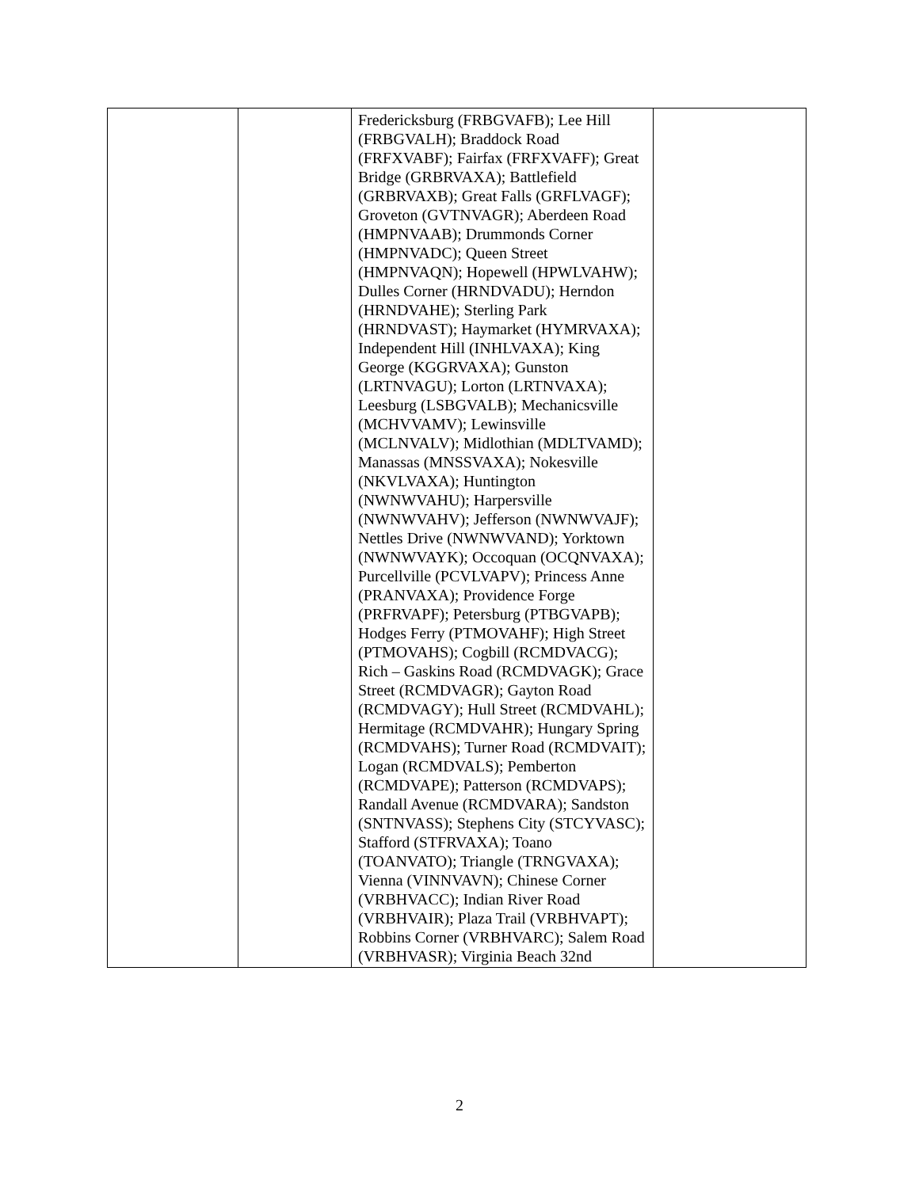| | | Fredericksburg (FRBGVAFB); Lee Hill (FRBGVALH); Braddock Road (FRFXVABF); Fairfax (FRFXVAFF); Great Bridge (GRBRVAXA); Battlefield (GRBRVAXB); Great Falls (GRFLVAGF); Groveton (GVTNVAGR); Aberdeen Road (HMPNVAAB); Drummonds Corner (HMPNVADC); Queen Street (HMPNVAQN); Hopewell (HPWLVAHW); Dulles Corner (HRNDVADU); Herndon (HRNDVAHE); Sterling Park (HRNDVAST); Haymarket (HYMRVAXA); Independent Hill (INHLVAXA); King George (KGGRVAXA); Gunston (LRTNVAGU); Lorton (LRTNVAXA); Leesburg (LSBGVALB); Mechanicsville (MCHVVAMV); Lewinsville (MCLNVALV); Midlothian (MDLTVAMD); Manassas (MNSSVAXA); Nokesville (NKVLVAXA); Huntington (NWNWVAHU); Harpersville (NWNWVAHV); Jefferson (NWNWVAJF); Nettles Drive (NWNWVAND); Yorktown (NWNWVAYK); Occoquan (OCQNVAXA); Purcellville (PCVLVAPV); Princess Anne (PRANVAXA); Providence Forge (PRFRVAPF); Petersburg (PTBGVAPB); Hodges Ferry (PTMOVAHF); High Street (PTMOVAHS); Cogbill (RCMDVACG); Rich – Gaskins Road (RCMDVAGK); Grace Street (RCMDVAGR); Gayton Road (RCMDVAGY); Hull Street (RCMDVAHL); Hermitage (RCMDVAHR); Hungary Spring (RCMDVAHS); Turner Road (RCMDVAIT); Logan (RCMDVALS); Pemberton (RCMDVAPE); Patterson (RCMDVAPS); Randall Avenue (RCMDVARA); Sandston (SNTNVASS); Stephens City (STCYVASC); Stafford (STFRVAXA); Toano (TOANVATO); Triangle (TRNGVAXA); Vienna (VINNVAVN); Chinese Corner (VRBHVACC); Indian River Road (VRBHVAIR); Plaza Trail (VRBHVAPT); Robbins Corner (VRBHVARC); Salem Road (VRBHVASR); Virginia Beach 32nd | |
2